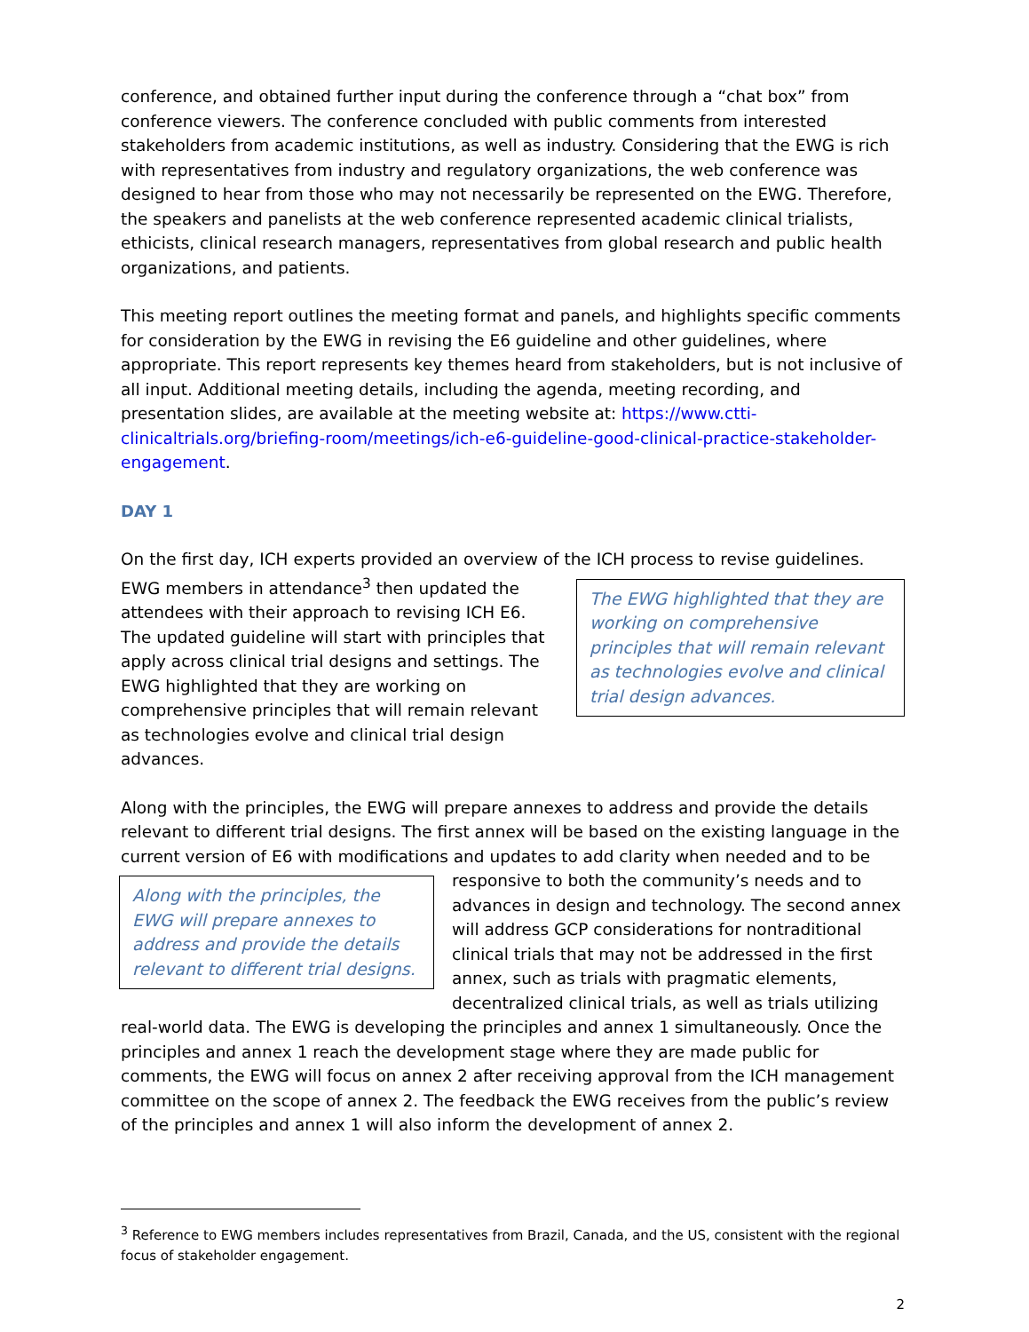conference, and obtained further input during the conference through a “chat box” from conference viewers. The conference concluded with public comments from interested stakeholders from academic institutions, as well as industry. Considering that the EWG is rich with representatives from industry and regulatory organizations, the web conference was designed to hear from those who may not necessarily be represented on the EWG. Therefore, the speakers and panelists at the web conference represented academic clinical trialists, ethicists, clinical research managers, representatives from global research and public health organizations, and patients.
This meeting report outlines the meeting format and panels, and highlights specific comments for consideration by the EWG in revising the E6 guideline and other guidelines, where appropriate. This report represents key themes heard from stakeholders, but is not inclusive of all input. Additional meeting details, including the agenda, meeting recording, and presentation slides, are available at the meeting website at: https://www.ctti-clinicaltrials.org/briefing-room/meetings/ich-e6-guideline-good-clinical-practice-stakeholder-engagement.
DAY 1
On the first day, ICH experts provided an overview of the ICH process to revise guidelines. EWG The EWG highlighted that they are working on comprehensive principles that will remain relevant as technologies evolve and clinical trial design advances. members in attendance<sup>3</sup> then updated the attendees with their approach to revising ICH E6. The updated guideline will start with principles that apply across clinical trial designs and settings. The EWG highlighted that they are working on comprehensive principles that will remain relevant as technologies evolve and clinical trial design advances.
Along with the principles, the EWG will prepare annexes to address and provide the details relevant to different trial designs. The first annex will be based on the existing language in the current version of E6 with modifications and updates to add clarity when needed and to be Along with the principles, the EWG will prepare annexes to address and provide the details relevant to different trial designs. responsive to both the community’s needs and to advances in design and technology. The second annex will address GCP considerations for nontraditional clinical trials that may not be addressed in the first annex, such as trials with pragmatic elements, decentralized clinical trials, as well as trials utilizing real-world data. The EWG is developing the principles and annex 1 simultaneously. Once the principles and annex 1 reach the development stage where they are made public for comments, the EWG will focus on annex 2 after receiving approval from the ICH management committee on the scope of annex 2. The feedback the EWG receives from the public’s review of the principles and annex 1 will also inform the development of annex 2.
<sup>3</sup> Reference to EWG members includes representatives from Brazil, Canada, and the US, consistent with the regional focus of stakeholder engagement.
2